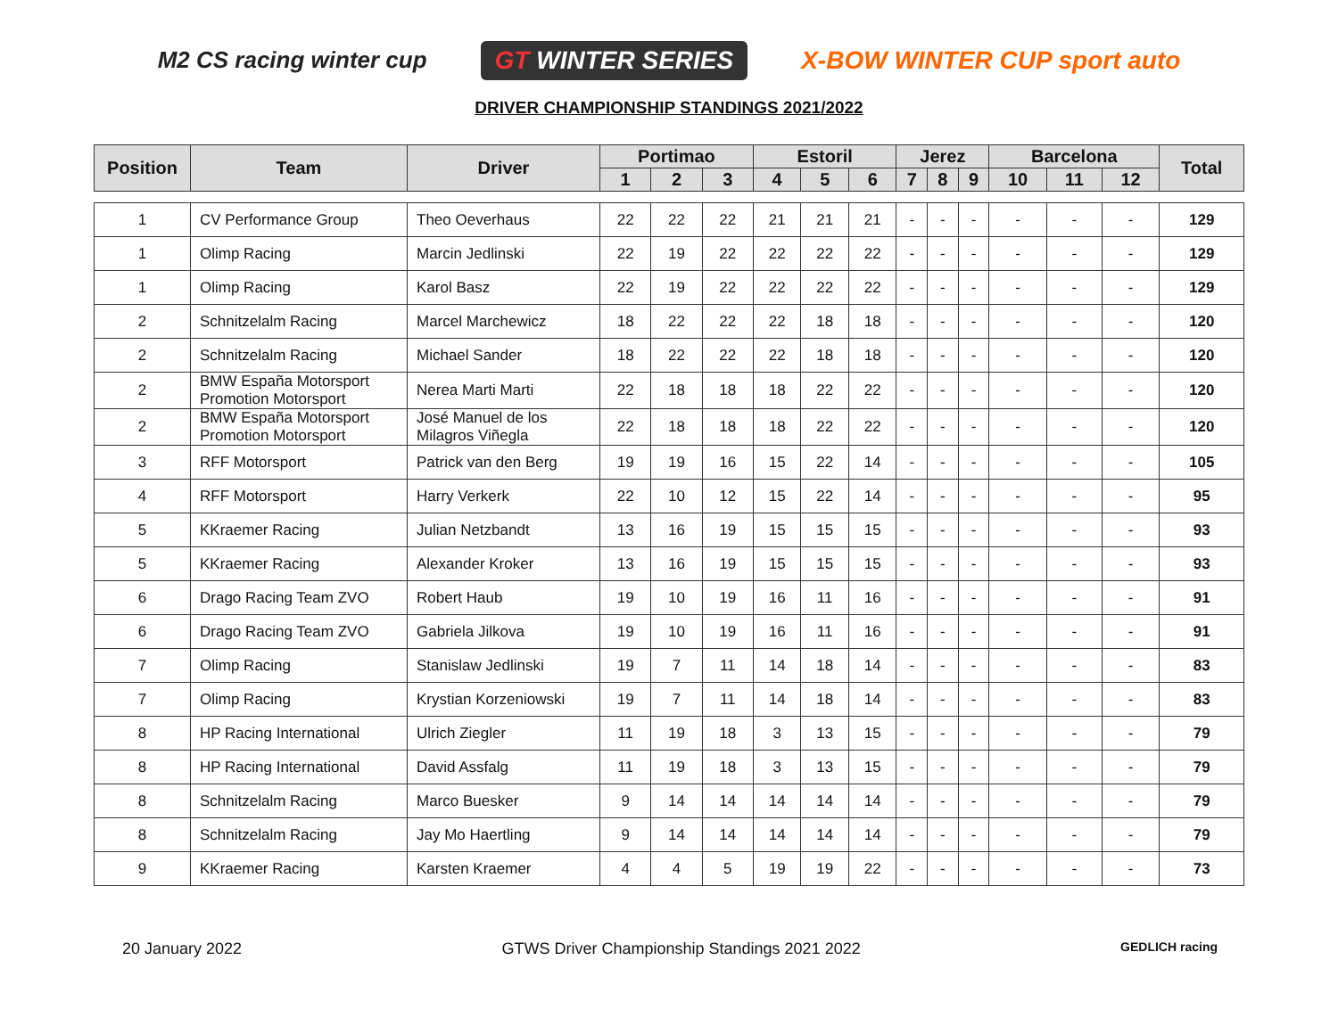M2 CS racing winter cup
GT WINTER SERIES
X-BOW WINTER CUP sport auto
DRIVER CHAMPIONSHIP STANDINGS 2021/2022
| Position | Team | Driver | Portimao | | | Estoril | | | Jerez | | | Barcelona | | | Total |
| --- | --- | --- | --- | --- | --- | --- | --- | --- | --- | --- | --- | --- | --- | --- | --- |
| | | | 1 | 2 | 3 | 4 | 5 | 6 | 7 | 8 | 9 | 10 | 11 | 12 | |
| 1 | CV Performance Group | Theo Oeverhaus | 22 | 22 | 22 | 21 | 21 | 21 | - | - | - | - | - | - | 129 |
| 1 | Olimp Racing | Marcin Jedlinski | 22 | 19 | 22 | 22 | 22 | 22 | - | - | - | - | - | - | 129 |
| 1 | Olimp Racing | Karol Basz | 22 | 19 | 22 | 22 | 22 | 22 | - | - | - | - | - | - | 129 |
| 2 | Schnitzelalm Racing | Marcel Marchewicz | 18 | 22 | 22 | 22 | 18 | 18 | - | - | - | - | - | - | 120 |
| 2 | Schnitzelalm Racing | Michael Sander | 18 | 22 | 22 | 22 | 18 | 18 | - | - | - | - | - | - | 120 |
| 2 | BMW España Motorsport Promotion Motorsport | Nerea Marti Marti | 22 | 18 | 18 | 18 | 22 | 22 | - | - | - | - | - | - | 120 |
| 2 | BMW España Motorsport Promotion Motorsport | José Manuel de los Milagros Viñegla | 22 | 18 | 18 | 18 | 22 | 22 | - | - | - | - | - | - | 120 |
| 3 | RFF Motorsport | Patrick van den Berg | 19 | 19 | 16 | 15 | 22 | 14 | - | - | - | - | - | - | 105 |
| 4 | RFF Motorsport | Harry Verkerk | 22 | 10 | 12 | 15 | 22 | 14 | - | - | - | - | - | - | 95 |
| 5 | KKraemer Racing | Julian Netzbandt | 13 | 16 | 19 | 15 | 15 | 15 | - | - | - | - | - | - | 93 |
| 5 | KKraemer Racing | Alexander Kroker | 13 | 16 | 19 | 15 | 15 | 15 | - | - | - | - | - | - | 93 |
| 6 | Drago Racing Team ZVO | Robert Haub | 19 | 10 | 19 | 16 | 11 | 16 | - | - | - | - | - | - | 91 |
| 6 | Drago Racing Team ZVO | Gabriela Jilkova | 19 | 10 | 19 | 16 | 11 | 16 | - | - | - | - | - | - | 91 |
| 7 | Olimp Racing | Stanislaw Jedlinski | 19 | 7 | 11 | 14 | 18 | 14 | - | - | - | - | - | - | 83 |
| 7 | Olimp Racing | Krystian Korzeniowski | 19 | 7 | 11 | 14 | 18 | 14 | - | - | - | - | - | - | 83 |
| 8 | HP Racing International | Ulrich Ziegler | 11 | 19 | 18 | 3 | 13 | 15 | - | - | - | - | - | - | 79 |
| 8 | HP Racing International | David Assfalg | 11 | 19 | 18 | 3 | 13 | 15 | - | - | - | - | - | - | 79 |
| 8 | Schnitzelalm Racing | Marco Buesker | 9 | 14 | 14 | 14 | 14 | 14 | - | - | - | - | - | - | 79 |
| 8 | Schnitzelalm Racing | Jay Mo Haertling | 9 | 14 | 14 | 14 | 14 | 14 | - | - | - | - | - | - | 79 |
| 9 | KKraemer Racing | Karsten Kraemer | 4 | 4 | 5 | 19 | 19 | 22 | - | - | - | - | - | - | 73 |
20 January 2022 GTWS Driver Championship Standings 2021 2022 GEDLICH racing